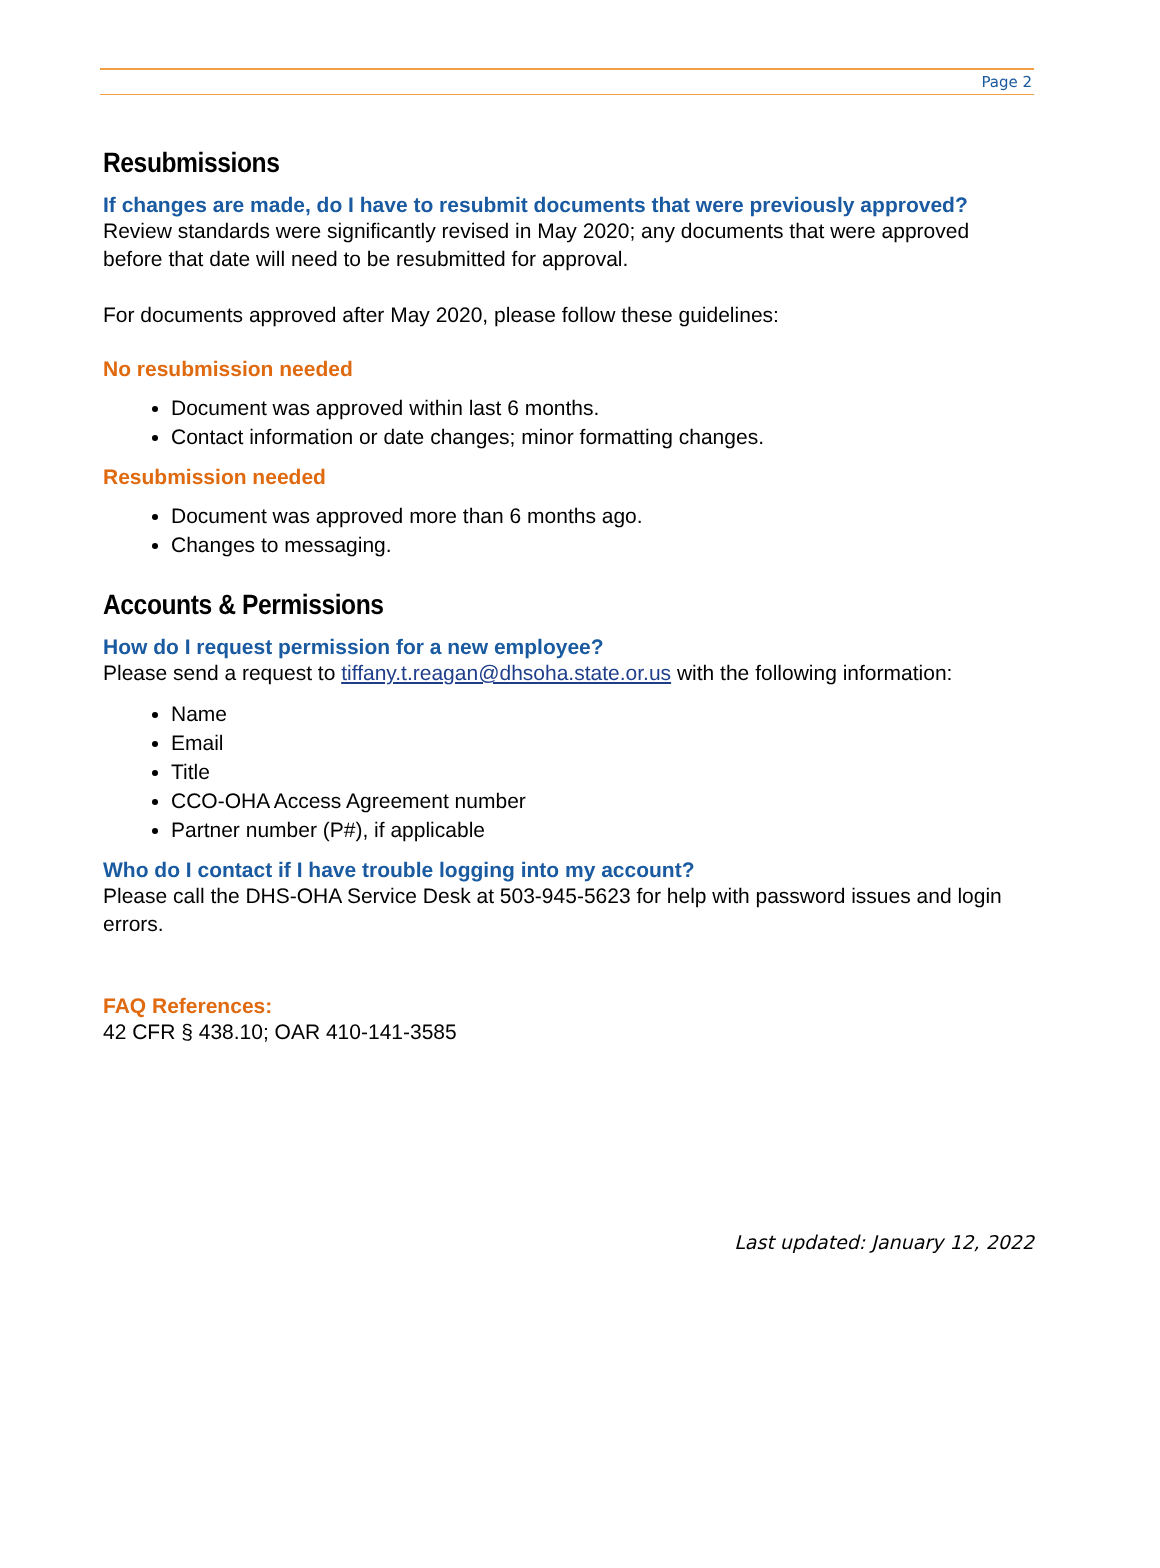Page 2
Resubmissions
If changes are made, do I have to resubmit documents that were previously approved?
Review standards were significantly revised in May 2020; any documents that were approved before that date will need to be resubmitted for approval.
For documents approved after May 2020, please follow these guidelines:
No resubmission needed
Document was approved within last 6 months.
Contact information or date changes; minor formatting changes.
Resubmission needed
Document was approved more than 6 months ago.
Changes to messaging.
Accounts & Permissions
How do I request permission for a new employee?
Please send a request to tiffany.t.reagan@dhsoha.state.or.us with the following information:
Name
Email
Title
CCO-OHA Access Agreement number
Partner number (P#), if applicable
Who do I contact if I have trouble logging into my account?
Please call the DHS-OHA Service Desk at 503-945-5623 for help with password issues and login errors.
FAQ References:
42 CFR § 438.10; OAR 410-141-3585
Last updated: January 12, 2022